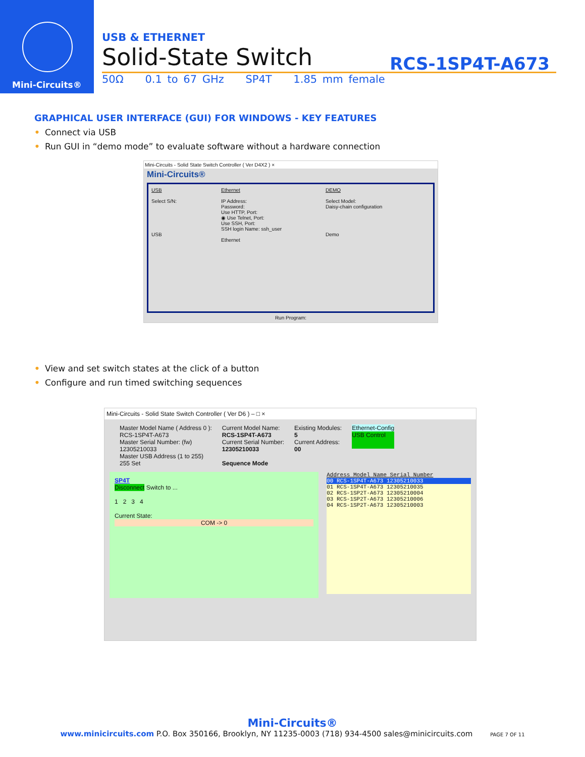Mini-Circuits®
USB & ETHERNET
Solid-State Switch
RCS-1SP4T-A673
50Ω 0.1 to 67 GHz SP4T 1.85 mm female
GRAPHICAL USER INTERFACE (GUI) FOR WINDOWS - KEY FEATURES
• Connect via USB
• Run GUI in “demo mode” to evaluate software without a hardware connection
Mini-Circuits - Solid State Switch Controller ( Ver D4X2 ) ×
Mini-Circuits®
USB
Select S/N:
USB
Ethernet
IP Address:
Password:
Use HTTP, Port:
◉ Use Telnet, Port:
Use SSH, Port:
SSH login Name: ssh_user
Ethernet
DEMO
Select Model:
Daisy-chain configuration
Demo
Run Program:
• View and set switch states at the click of a button
• Configure and run timed switching sequences
Mini-Circuits - Solid State Switch Controller ( Ver D6 ) – □ ×
Master Model Name ( Address 0 ):
RCS-1SP4T-A673
Master Serial Number: (fw)
12305210033
Master USB Address (1 to 255)
255 Set
Current Model Name:
RCS-1SP4T-A673
Current Serial Number:
12305210033
Sequence Mode
Existing Modules:
5
Current Address:
00
Ethernet-Config
USB Control
SP4T
Disconnect Switch to ...
1 2 3 4
Current State:
COM -> 0
Address Model Name Serial Number
00 RCS-1SP4T-A673 12305210033
01 RCS-1SP4T-A673 12305210035
02 RCS-1SP2T-A673 12305210004
03 RCS-1SP2T-A673 12305210006
04 RCS-1SP2T-A673 12305210003
Mini-Circuits®
www.minicircuits.com P.O. Box 350166, Brooklyn, NY 11235-0003 (718) 934-4500 sales@minicircuits.com PAGE 7 OF 11